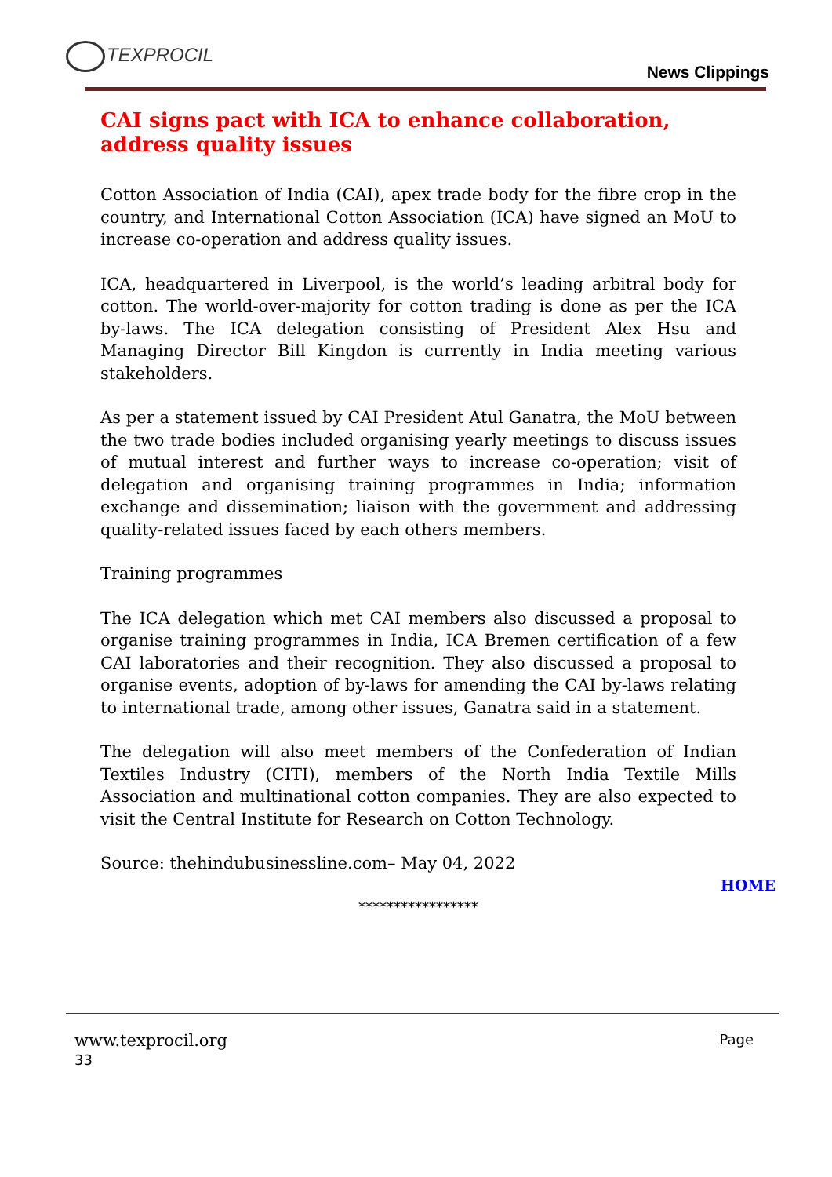TEXPROCIL
News Clippings
CAI signs pact with ICA to enhance collaboration, address quality issues
Cotton Association of India (CAI), apex trade body for the fibre crop in the country, and International Cotton Association (ICA) have signed an MoU to increase co-operation and address quality issues.
ICA, headquartered in Liverpool, is the world’s leading arbitral body for cotton. The world-over-majority for cotton trading is done as per the ICA by-laws. The ICA delegation consisting of President Alex Hsu and Managing Director Bill Kingdon is currently in India meeting various stakeholders.
As per a statement issued by CAI President Atul Ganatra, the MoU between the two trade bodies included organising yearly meetings to discuss issues of mutual interest and further ways to increase co-operation; visit of delegation and organising training programmes in India; information exchange and dissemination; liaison with the government and addressing quality-related issues faced by each others members.
Training programmes
The ICA delegation which met CAI members also discussed a proposal to organise training programmes in India, ICA Bremen certification of a few CAI laboratories and their recognition. They also discussed a proposal to organise events, adoption of by-laws for amending the CAI by-laws relating to international trade, among other issues, Ganatra said in a statement.
The delegation will also meet members of the Confederation of Indian Textiles Industry (CITI), members of the North India Textile Mills Association and multinational cotton companies. They are also expected to visit the Central Institute for Research on Cotton Technology.
Source: thehindubusinessline.com– May 04, 2022
HOME
*****************
www.texprocil.org
33
Page